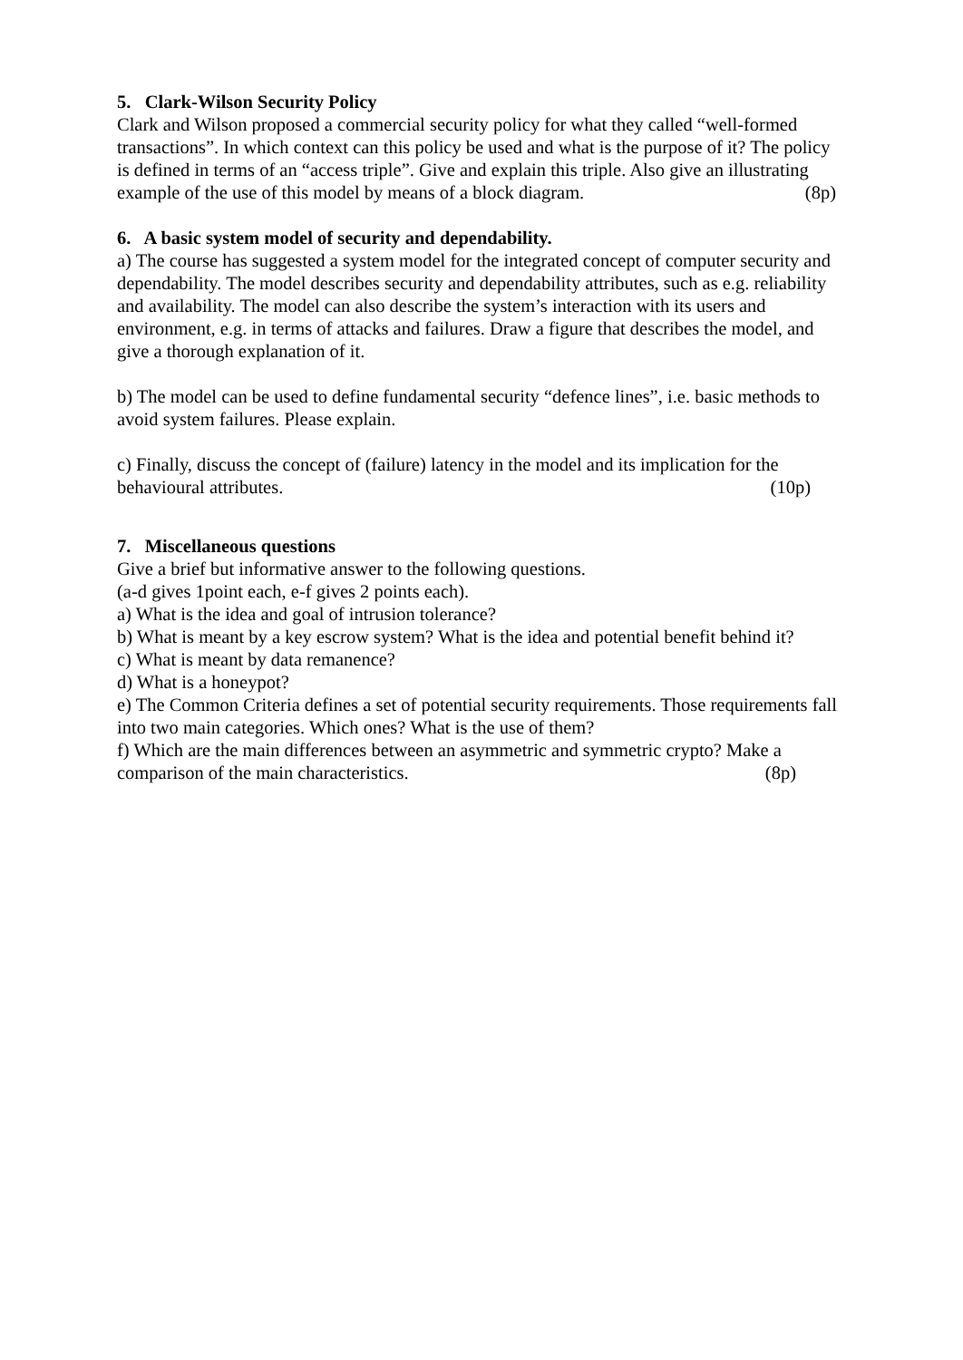5. Clark-Wilson Security Policy
Clark and Wilson proposed a commercial security policy for what they called “well-formed transactions”. In which context can this policy be used and what is the purpose of it? The policy is defined in terms of an “access triple”. Give and explain this triple. Also give an illustrating example of the use of this model by means of a block diagram. (8p)
6. A basic system model of security and dependability.
a) The course has suggested a system model for the integrated concept of computer security and dependability. The model describes security and dependability attributes, such as e.g. reliability and availability. The model can also describe the system’s interaction with its users and environment, e.g. in terms of attacks and failures. Draw a figure that describes the model, and give a thorough explanation of it.
b) The model can be used to define fundamental security “defence lines”, i.e. basic methods to avoid system failures. Please explain.
c) Finally, discuss the concept of (failure) latency in the model and its implication for the behavioural attributes. (10p)
7. Miscellaneous questions
Give a brief but informative answer to the following questions.
(a-d gives 1point each, e-f gives 2 points each).
a) What is the idea and goal of intrusion tolerance?
b) What is meant by a key escrow system? What is the idea and potential benefit behind it?
c) What is meant by data remanence?
d) What is a honeypot?
e) The Common Criteria defines a set of potential security requirements. Those requirements fall into two main categories. Which ones? What is the use of them?
f) Which are the main differences between an asymmetric and symmetric crypto? Make a comparison of the main characteristics. (8p)